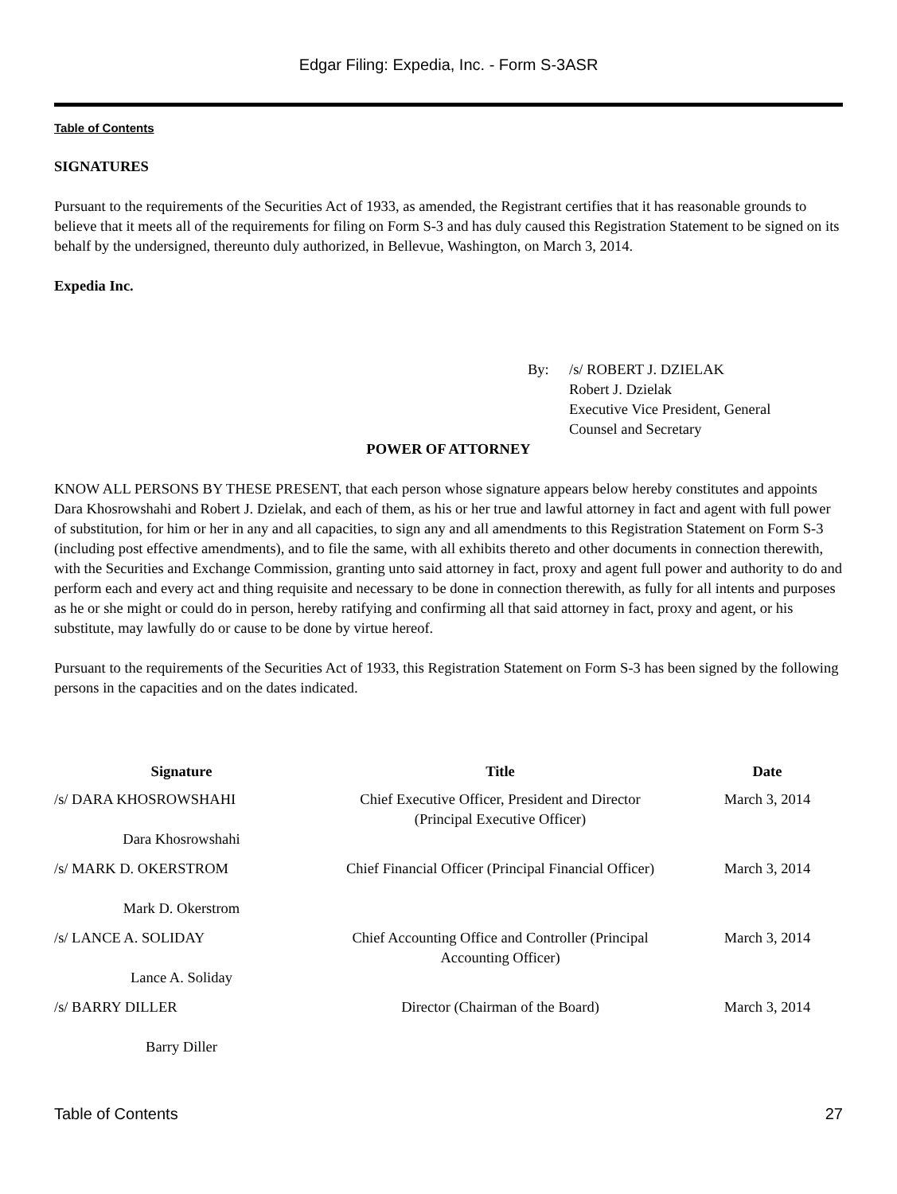Edgar Filing: Expedia, Inc. - Form S-3ASR
Table of Contents
SIGNATURES
Pursuant to the requirements of the Securities Act of 1933, as amended, the Registrant certifies that it has reasonable grounds to believe that it meets all of the requirements for filing on Form S-3 and has duly caused this Registration Statement to be signed on its behalf by the undersigned, thereunto duly authorized, in Bellevue, Washington, on March 3, 2014.
Expedia Inc.
By: /s/ ROBERT J. DZIELAK
Robert J. Dzielak
Executive Vice President, General
Counsel and Secretary
POWER OF ATTORNEY
KNOW ALL PERSONS BY THESE PRESENT, that each person whose signature appears below hereby constitutes and appoints Dara Khosrowshahi and Robert J. Dzielak, and each of them, as his or her true and lawful attorney in fact and agent with full power of substitution, for him or her in any and all capacities, to sign any and all amendments to this Registration Statement on Form S-3 (including post effective amendments), and to file the same, with all exhibits thereto and other documents in connection therewith, with the Securities and Exchange Commission, granting unto said attorney in fact, proxy and agent full power and authority to do and perform each and every act and thing requisite and necessary to be done in connection therewith, as fully for all intents and purposes as he or she might or could do in person, hereby ratifying and confirming all that said attorney in fact, proxy and agent, or his substitute, may lawfully do or cause to be done by virtue hereof.
Pursuant to the requirements of the Securities Act of 1933, this Registration Statement on Form S-3 has been signed by the following persons in the capacities and on the dates indicated.
| Signature | Title | Date |
| --- | --- | --- |
| /s/ DARA KHOSROWSHAHI Dara Khosrowshahi | Chief Executive Officer, President and Director (Principal Executive Officer) | March 3, 2014 |
| /s/ MARK D. OKERSTROM Mark D. Okerstrom | Chief Financial Officer (Principal Financial Officer) | March 3, 2014 |
| /s/ LANCE A. SOLIDAY Lance A. Soliday | Chief Accounting Office and Controller (Principal Accounting Officer) | March 3, 2014 |
| /s/ BARRY DILLER Barry Diller | Director (Chairman of the Board) | March 3, 2014 |
Table of Contents 27